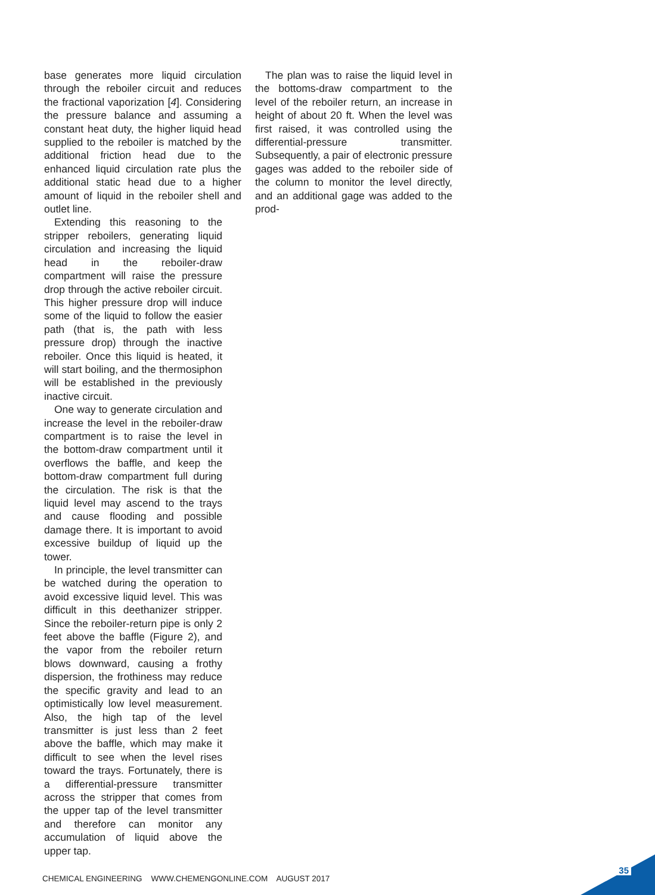base generates more liquid circulation through the reboiler circuit and reduces the fractional vaporization [4]. Considering the pressure balance and assuming a constant heat duty, the higher liquid head supplied to the reboiler is matched by the additional friction head due to the enhanced liquid circulation rate plus the additional static head due to a higher amount of liquid in the reboiler shell and outlet line.
Extending this reasoning to the stripper reboilers, generating liquid circulation and increasing the liquid head in the reboiler-draw compartment will raise the pressure drop through the active reboiler circuit. This higher pressure drop will induce some of the liquid to follow the easier path (that is, the path with less pressure drop) through the inactive reboiler. Once this liquid is heated, it will start boiling, and the thermosiphon will be established in the previously inactive circuit.
One way to generate circulation and increase the level in the reboiler-draw compartment is to raise the level in the bottom-draw compartment until it overflows the baffle, and keep the bottom-draw compartment full during the circulation. The risk is that the liquid level may ascend to the trays and cause flooding and possible damage there. It is important to avoid excessive buildup of liquid up the tower.
In principle, the level transmitter can be watched during the operation to avoid excessive liquid level. This was difficult in this deethanizer stripper. Since the reboiler-return pipe is only 2 feet above the baffle (Figure 2), and the vapor from the reboiler return blows downward, causing a frothy dispersion, the frothiness may reduce the specific gravity and lead to an optimistically low level measurement. Also, the high tap of the level transmitter is just less than 2 feet above the baffle, which may make it difficult to see when the level rises toward the trays. Fortunately, there is a differential-pressure transmitter across the stripper that comes from the upper tap of the level transmitter and therefore can monitor any accumulation of liquid above the upper tap.
The plan was to raise the liquid level in the bottoms-draw compartment to the level of the reboiler return, an increase in height of about 20 ft. When the level was first raised, it was controlled using the differential-pressure transmitter. Subsequently, a pair of electronic pressure gages was added to the reboiler side of the column to monitor the level directly, and an additional gage was added to the prod-
CHEMICAL ENGINEERING WWW.CHEMENGONLINE.COM AUGUST 2017
35